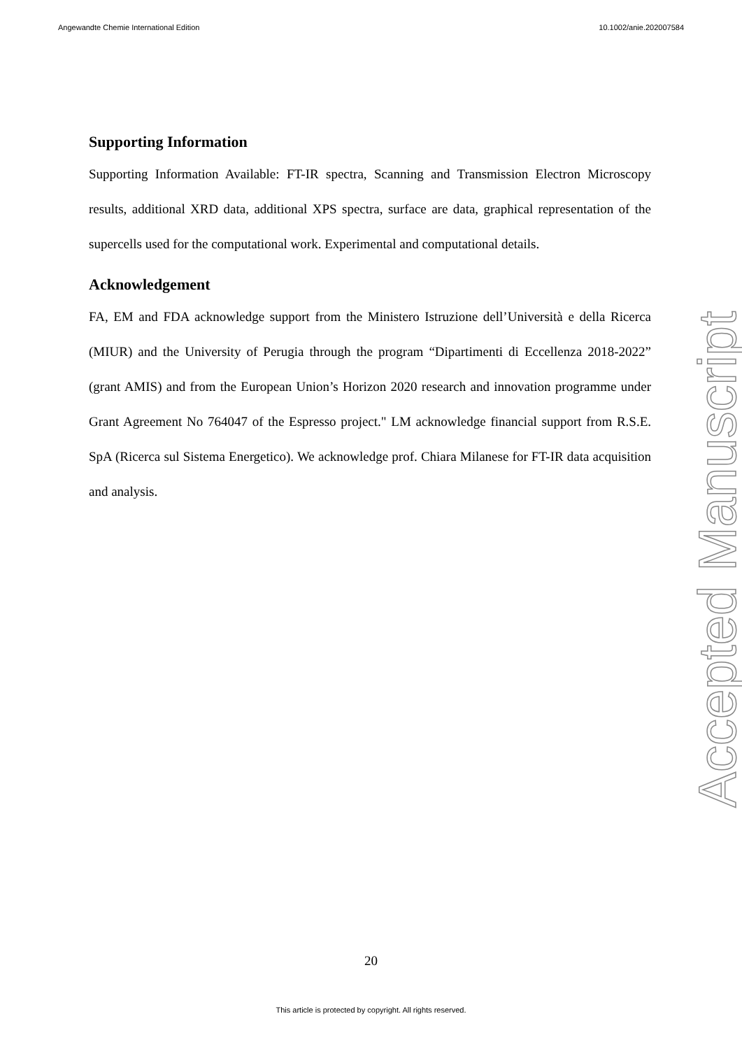Angewandte Chemie International Edition 10.1002/anie.202007584
Supporting Information
Supporting Information Available: FT-IR spectra, Scanning and Transmission Electron Microscopy results, additional XRD data, additional XPS spectra, surface are data, graphical representation of the supercells used for the computational work. Experimental and computational details.
Acknowledgement
FA, EM and FDA acknowledge support from the Ministero Istruzione dell’Università e della Ricerca (MIUR) and the University of Perugia through the program “Dipartimenti di Eccellenza 2018-2022” (grant AMIS) and from the European Union’s Horizon 2020 research and innovation programme under Grant Agreement No 764047 of the Espresso project." LM acknowledge financial support from R.S.E. SpA (Ricerca sul Sistema Energetico). We acknowledge prof. Chiara Milanese for FT-IR data acquisition and analysis.
Accepted Manuscript
20
This article is protected by copyright. All rights reserved.